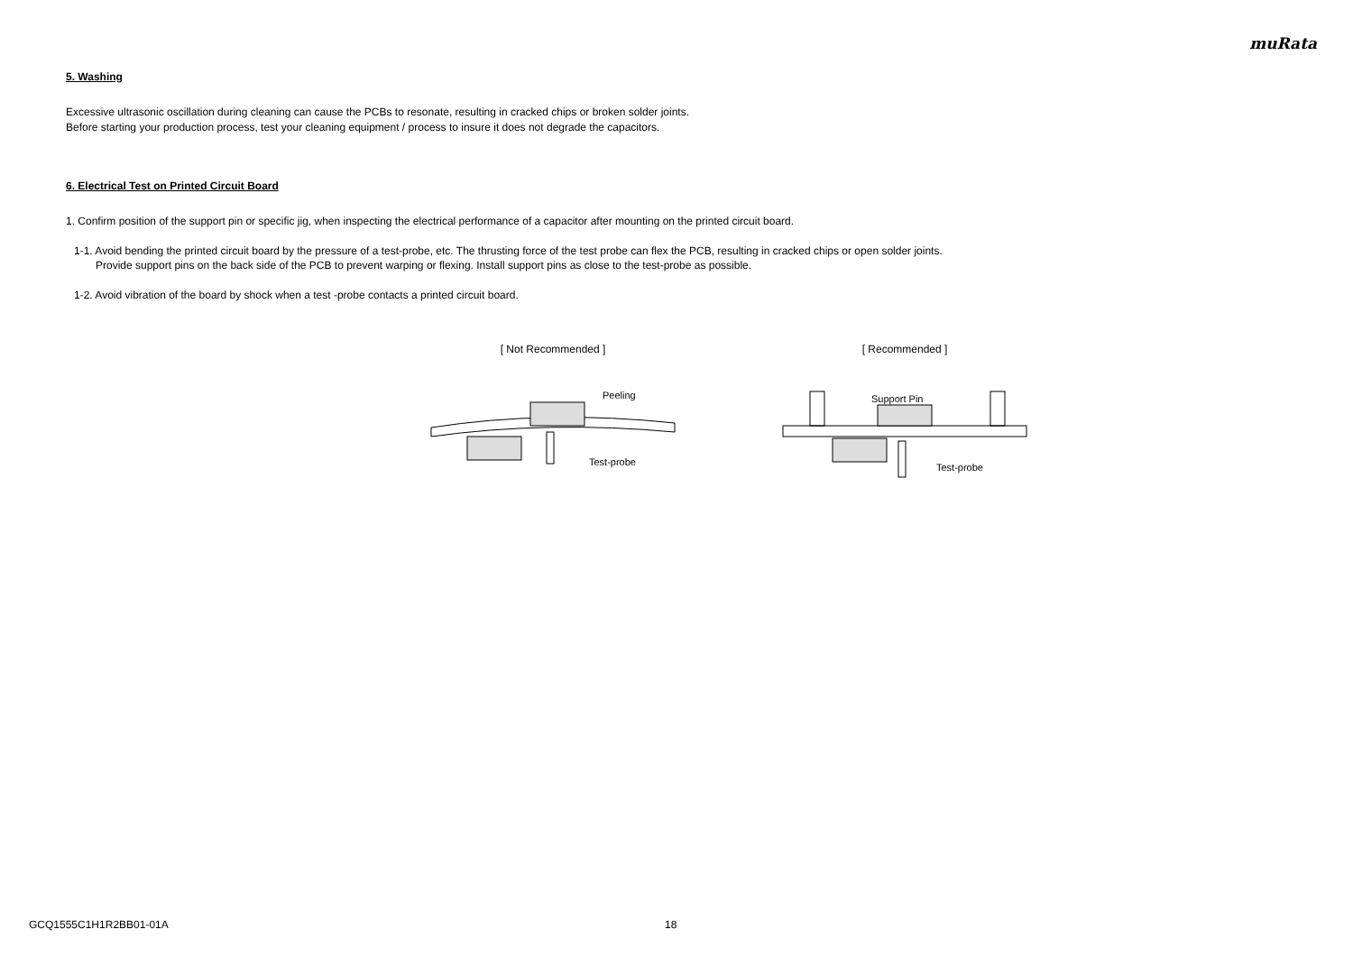muRata
5. Washing
Excessive ultrasonic oscillation during cleaning can cause the PCBs to resonate, resulting in cracked chips or broken solder joints.
Before starting your production process, test your cleaning equipment / process to insure it does not degrade the capacitors.
6. Electrical Test on Printed Circuit Board
1. Confirm position of the support pin or specific jig, when inspecting the electrical performance of a capacitor after mounting on the printed circuit board.
1-1. Avoid bending the printed circuit board by the pressure of a test-probe, etc. The thrusting force of the test probe can flex the PCB, resulting in cracked chips or open solder joints.
Provide support pins on the back side of the PCB to prevent warping or flexing. Install support pins as close to the test-probe as possible.
1-2. Avoid vibration of the board by shock when a test -probe contacts a printed circuit board.
[ Not Recommended ]
Peeling
Test-probe
[ Recommended ]
Support Pin
Test-probe
GCQ1555C1H1R2BB01-01A 18